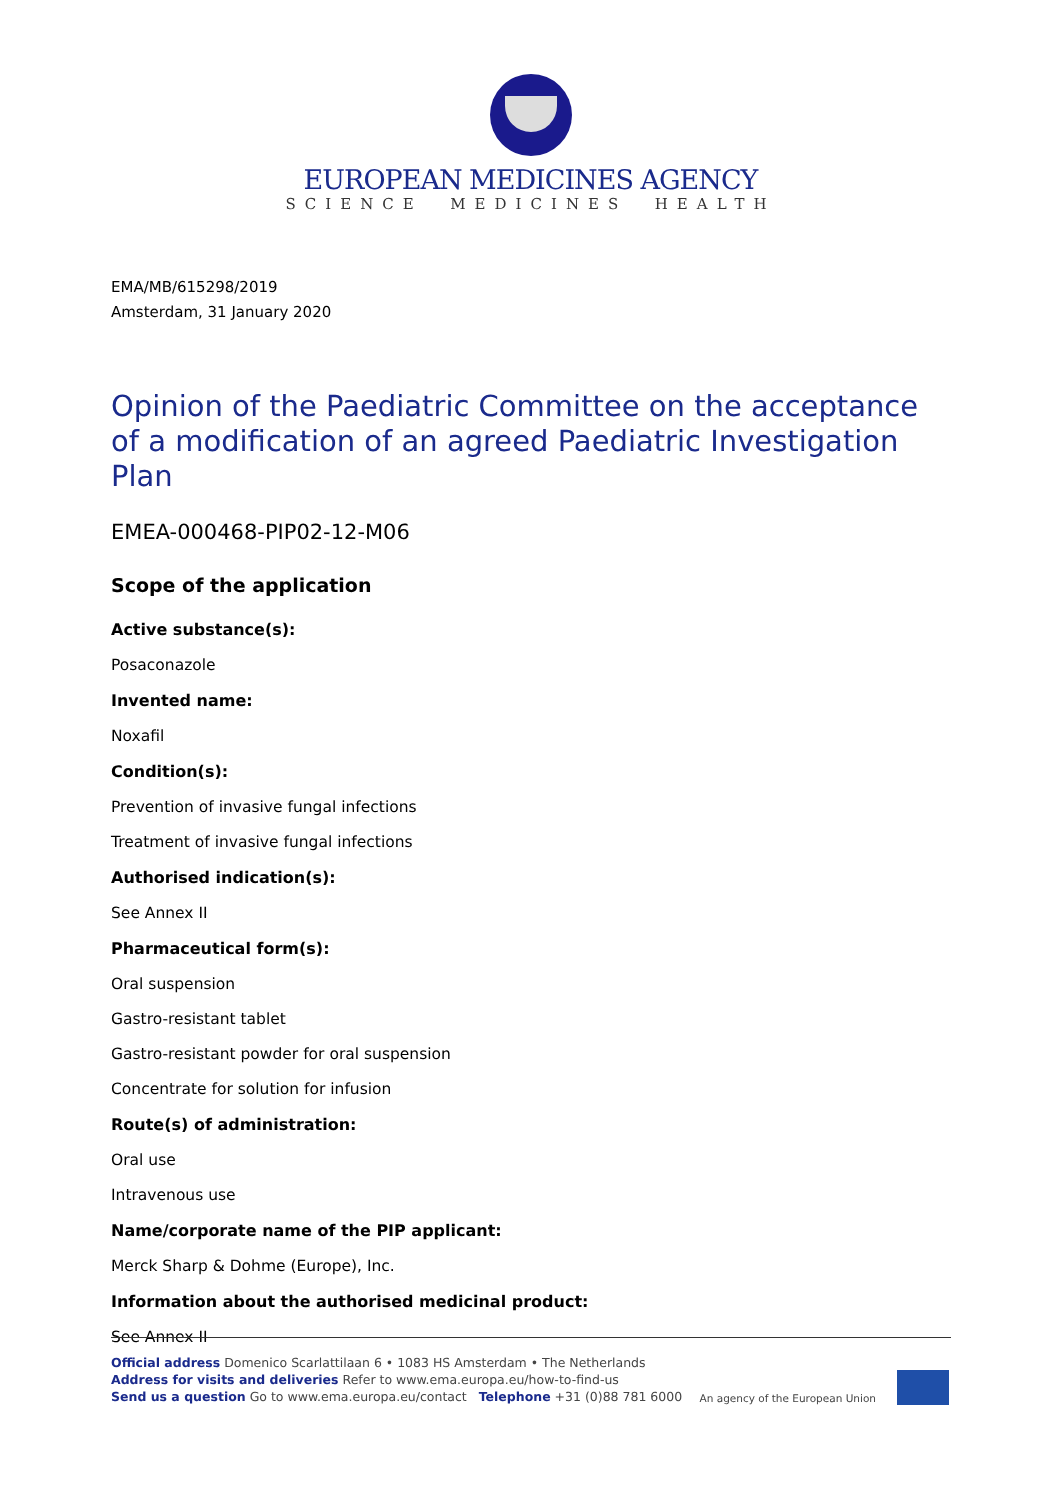EUROPEAN MEDICINES AGENCY
SCIENCE MEDICINES HEALTH
EMA/MB/615298/2019
Amsterdam, 31 January 2020
Opinion of the Paediatric Committee on the acceptance of a modification of an agreed Paediatric Investigation Plan
EMEA-000468-PIP02-12-M06
Scope of the application
Active substance(s):
Posaconazole
Invented name:
Noxafil
Condition(s):
Prevention of invasive fungal infections
Treatment of invasive fungal infections
Authorised indication(s):
See Annex II
Pharmaceutical form(s):
Oral suspension
Gastro-resistant tablet
Gastro-resistant powder for oral suspension
Concentrate for solution for infusion
Route(s) of administration:
Oral use
Intravenous use
Name/corporate name of the PIP applicant:
Merck Sharp & Dohme (Europe), Inc.
Information about the authorised medicinal product:
See Annex II
Official address Domenico Scarlattilaan 6 • 1083 HS Amsterdam • The Netherlands
Address for visits and deliveries Refer to www.ema.europa.eu/how-to-find-us
Send us a question Go to www.ema.europa.eu/contact Telephone +31 (0)88 781 6000
An agency of the European Union